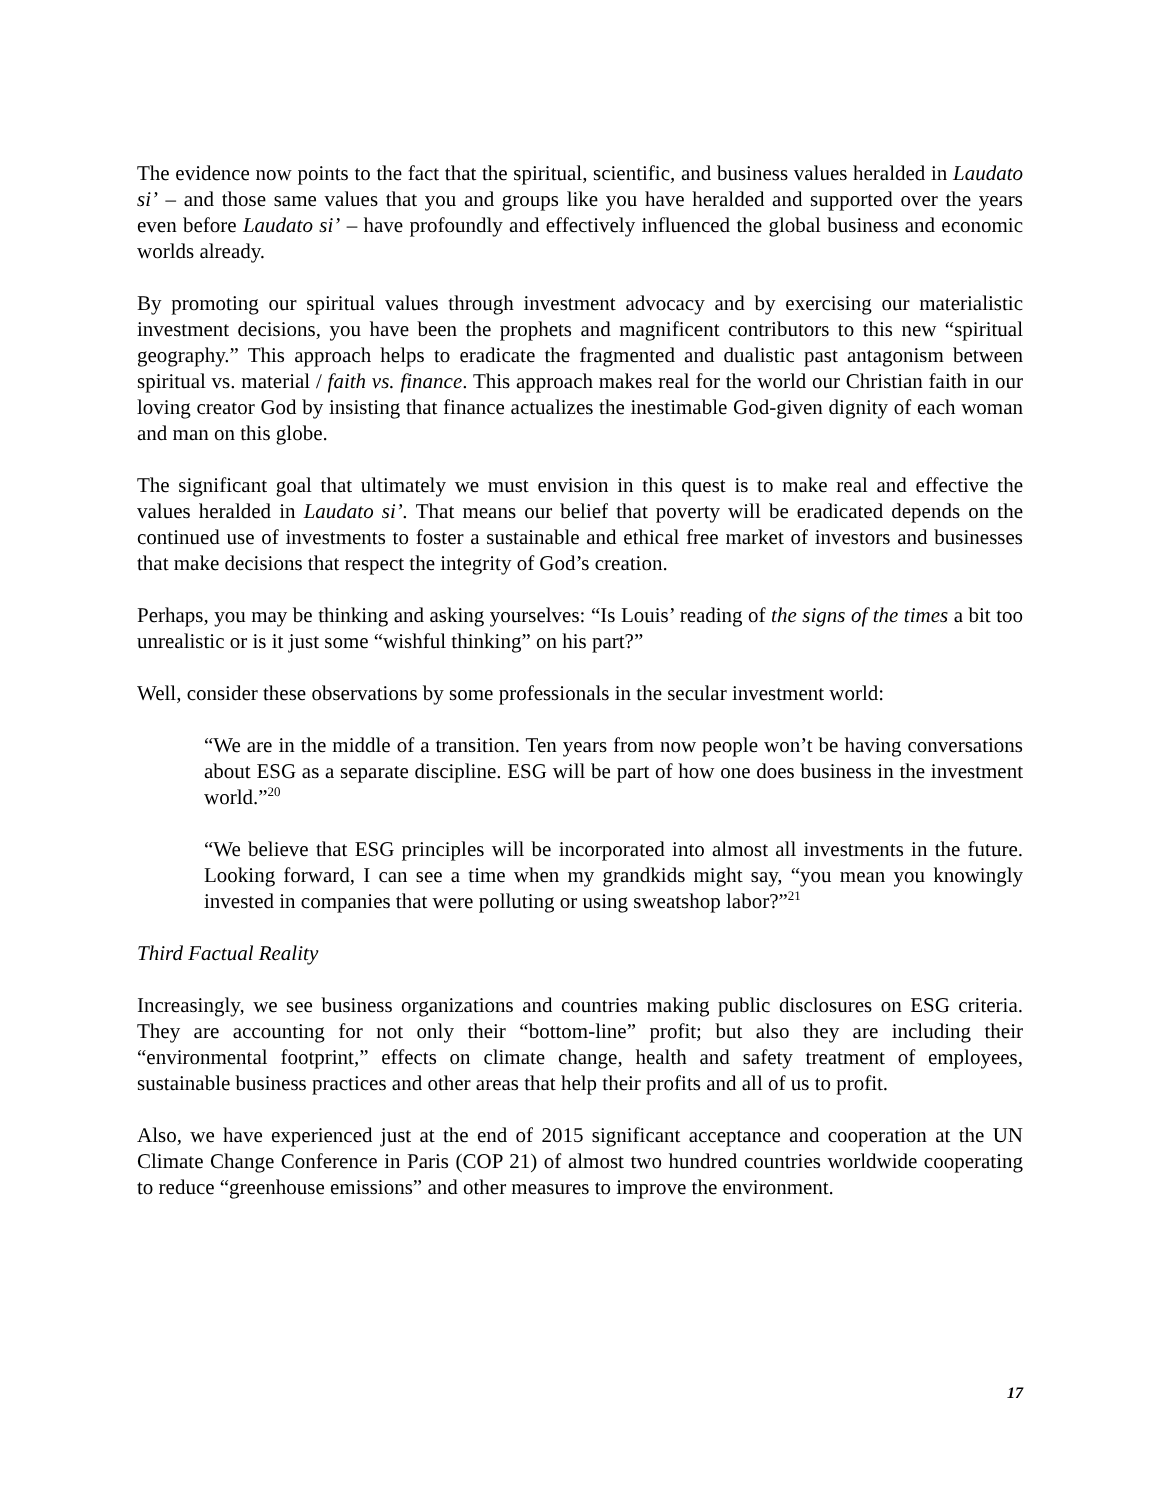The evidence now points to the fact that the spiritual, scientific, and business values heralded in Laudato si’ – and those same values that you and groups like you have heralded and supported over the years even before Laudato si’ – have profoundly and effectively influenced the global business and economic worlds already.
By promoting our spiritual values through investment advocacy and by exercising our materialistic investment decisions, you have been the prophets and magnificent contributors to this new “spiritual geography.” This approach helps to eradicate the fragmented and dualistic past antagonism between spiritual vs. material / faith vs. finance. This approach makes real for the world our Christian faith in our loving creator God by insisting that finance actualizes the inestimable God-given dignity of each woman and man on this globe.
The significant goal that ultimately we must envision in this quest is to make real and effective the values heralded in Laudato si’. That means our belief that poverty will be eradicated depends on the continued use of investments to foster a sustainable and ethical free market of investors and businesses that make decisions that respect the integrity of God’s creation.
Perhaps, you may be thinking and asking yourselves: “Is Louis’ reading of the signs of the times a bit too unrealistic or is it just some “wishful thinking” on his part?”
Well, consider these observations by some professionals in the secular investment world:
“We are in the middle of a transition. Ten years from now people won’t be having conversations about ESG as a separate discipline. ESG will be part of how one does business in the investment world.”<sup>20</sup>
“We believe that ESG principles will be incorporated into almost all investments in the future. Looking forward, I can see a time when my grandkids might say, “you mean you knowingly invested in companies that were polluting or using sweatshop labor?”<sup>21</sup>
Third Factual Reality
Increasingly, we see business organizations and countries making public disclosures on ESG criteria. They are accounting for not only their “bottom-line” profit; but also they are including their “environmental footprint,” effects on climate change, health and safety treatment of employees, sustainable business practices and other areas that help their profits and all of us to profit.
Also, we have experienced just at the end of 2015 significant acceptance and cooperation at the UN Climate Change Conference in Paris (COP 21) of almost two hundred countries worldwide cooperating to reduce “greenhouse emissions” and other measures to improve the environment.
17